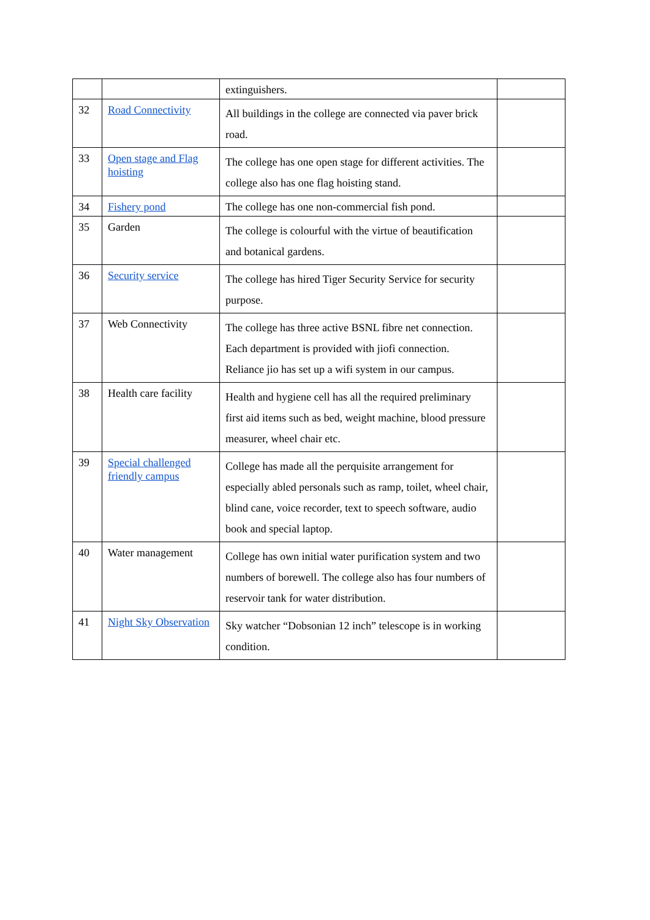| | | extinguishers. | |
| 32 | Road Connectivity | All buildings in the college are connected via paver brick road. | |
| 33 | Open stage and Flag hoisting | The college has one open stage for different activities. The college also has one flag hoisting stand. | |
| 34 | Fishery pond | The college has one non-commercial fish pond. | |
| 35 | Garden | The college is colourful with the virtue of beautification and botanical gardens. | |
| 36 | Security service | The college has hired Tiger Security Service for security purpose. | |
| 37 | Web Connectivity | The college has three active BSNL fibre net connection. Each department is provided with jiofi connection. Reliance jio has set up a wifi system in our campus. | |
| 38 | Health care facility | Health and hygiene cell has all the required preliminary first aid items such as bed, weight machine, blood pressure measurer, wheel chair etc. | |
| 39 | Special challenged friendly campus | College has made all the perquisite arrangement for especially abled personals such as ramp, toilet, wheel chair, blind cane, voice recorder, text to speech software, audio book and special laptop. | |
| 40 | Water management | College has own initial water purification system and two numbers of borewell. The college also has four numbers of reservoir tank for water distribution. | |
| 41 | Night Sky Observation | Sky watcher “Dobsonian 12 inch” telescope is in working condition. | |